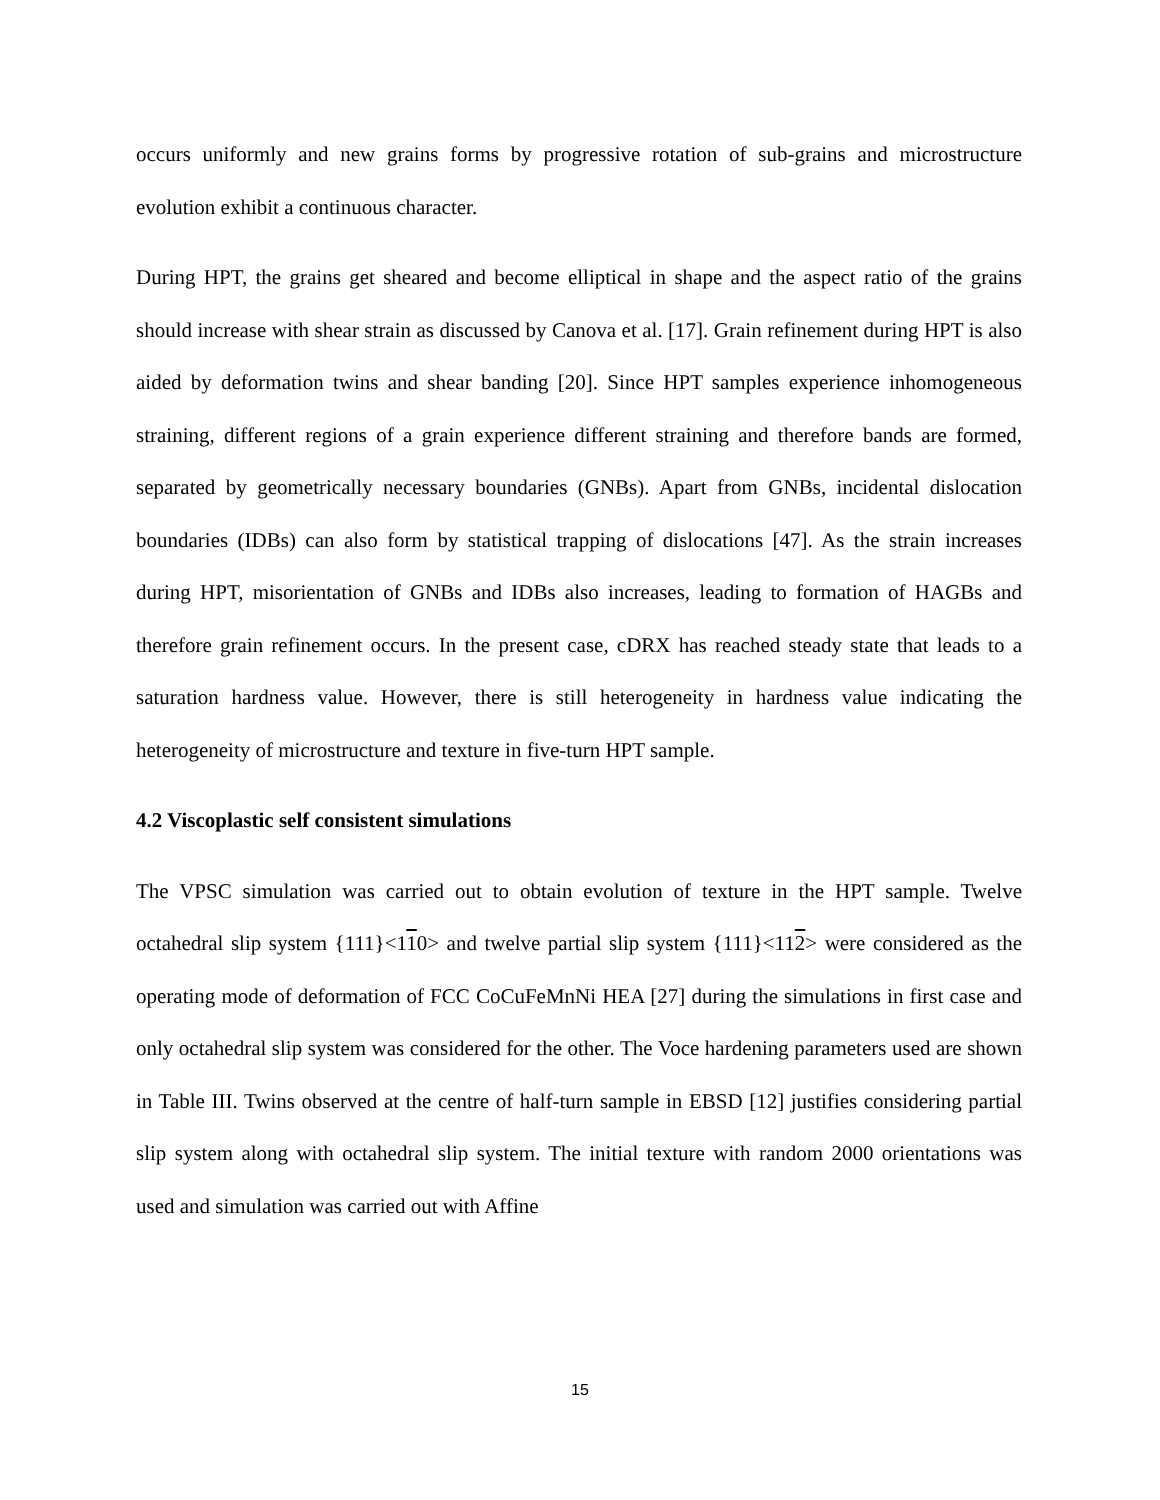occurs uniformly and new grains forms by progressive rotation of sub-grains and microstructure evolution exhibit a continuous character.
During HPT, the grains get sheared and become elliptical in shape and the aspect ratio of the grains should increase with shear strain as discussed by Canova et al. [17]. Grain refinement during HPT is also aided by deformation twins and shear banding [20]. Since HPT samples experience inhomogeneous straining, different regions of a grain experience different straining and therefore bands are formed, separated by geometrically necessary boundaries (GNBs). Apart from GNBs, incidental dislocation boundaries (IDBs) can also form by statistical trapping of dislocations [47]. As the strain increases during HPT, misorientation of GNBs and IDBs also increases, leading to formation of HAGBs and therefore grain refinement occurs. In the present case, cDRX has reached steady state that leads to a saturation hardness value. However, there is still heterogeneity in hardness value indicating the heterogeneity of microstructure and texture in five-turn HPT sample.
4.2 Viscoplastic self consistent simulations
The VPSC simulation was carried out to obtain evolution of texture in the HPT sample. Twelve octahedral slip system {111}<110> and twelve partial slip system {111}<112> were considered as the operating mode of deformation of FCC CoCuFeMnNi HEA [27] during the simulations in first case and only octahedral slip system was considered for the other. The Voce hardening parameters used are shown in Table III. Twins observed at the centre of half-turn sample in EBSD [12] justifies considering partial slip system along with octahedral slip system. The initial texture with random 2000 orientations was used and simulation was carried out with Affine
15